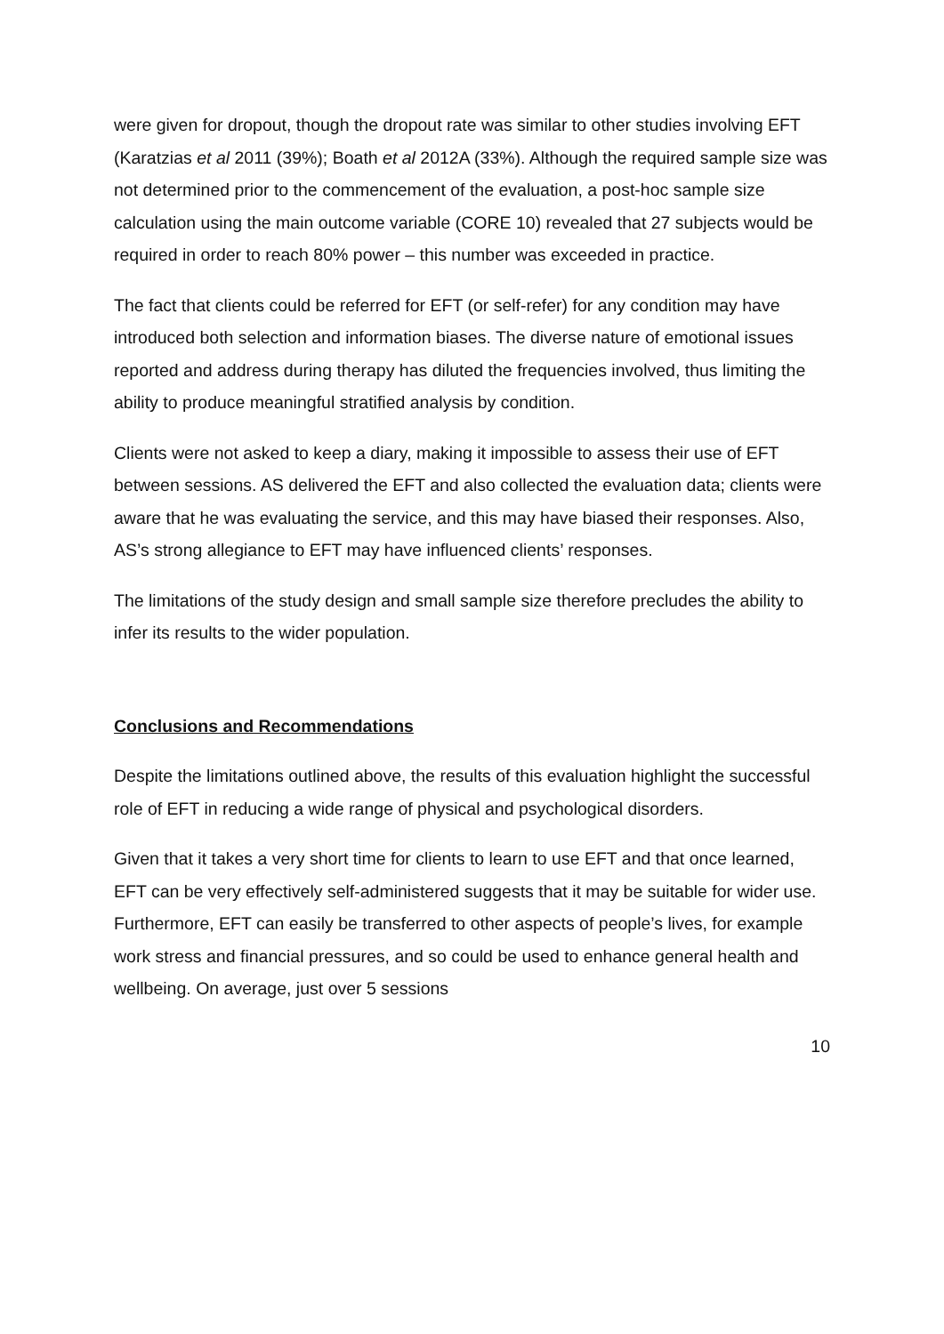were given for dropout, though the dropout rate was similar to other studies involving EFT (Karatzias et al 2011 (39%); Boath et al 2012A (33%). Although the required sample size was not determined prior to the commencement of the evaluation, a post-hoc sample size calculation using the main outcome variable (CORE 10) revealed that 27 subjects would be required in order to reach 80% power – this number was exceeded in practice.
The fact that clients could be referred for EFT (or self-refer) for any condition may have introduced both selection and information biases. The diverse nature of emotional issues reported and address during therapy has diluted the frequencies involved, thus limiting the ability to produce meaningful stratified analysis by condition.
Clients were not asked to keep a diary, making it impossible to assess their use of EFT between sessions. AS delivered the EFT and also collected the evaluation data; clients were aware that he was evaluating the service, and this may have biased their responses. Also, AS’s strong allegiance to EFT may have influenced clients’ responses.
The limitations of the study design and small sample size therefore precludes the ability to infer its results to the wider population.
Conclusions and Recommendations
Despite the limitations outlined above, the results of this evaluation highlight the successful role of EFT in reducing a wide range of physical and psychological disorders.
Given that it takes a very short time for clients to learn to use EFT and that once learned, EFT can be very effectively self-administered suggests that it may be suitable for wider use. Furthermore, EFT can easily be transferred to other aspects of people’s lives, for example work stress and financial pressures, and so could be used to enhance general health and wellbeing. On average, just over 5 sessions
10